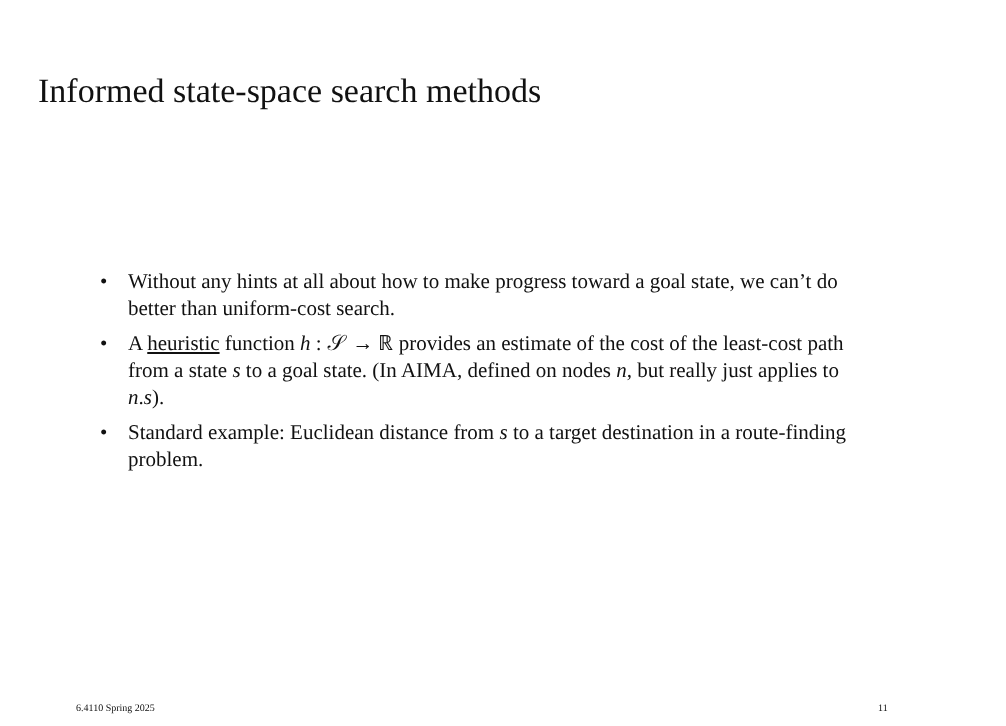Informed state-space search methods
• Without any hints at all about how to make progress toward a goal state, we can’t do better than uniform-cost search.
• A heuristic function h : 𝒮 → ℝ provides an estimate of the cost of the least-cost path from a state s to a goal state. (In AIMA, defined on nodes n, but really just applies to n.s).
• Standard example: Euclidean distance from s to a target destination in a route-finding problem.
6.4110 Spring 2025 11